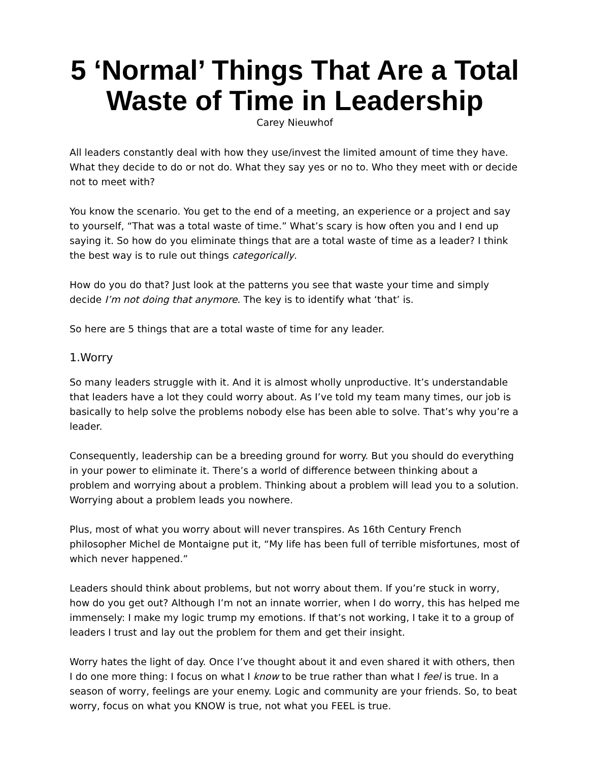5 ‘Normal’ Things That Are a Total Waste of Time in Leadership
Carey Nieuwhof
All leaders constantly deal with how they use/invest the limited amount of time they have. What they decide to do or not do. What they say yes or no to. Who they meet with or decide not to meet with?
You know the scenario. You get to the end of a meeting, an experience or a project and say to yourself, “That was a total waste of time.” What’s scary is how often you and I end up saying it. So how do you eliminate things that are a total waste of time as a leader? I think the best way is to rule out things categorically.
How do you do that? Just look at the patterns you see that waste your time and simply decide I’m not doing that anymore. The key is to identify what ‘that’ is.
So here are 5 things that are a total waste of time for any leader.
1.Worry
So many leaders struggle with it. And it is almost wholly unproductive. It’s understandable that leaders have a lot they could worry about. As I’ve told my team many times, our job is basically to help solve the problems nobody else has been able to solve. That’s why you’re a leader.
Consequently, leadership can be a breeding ground for worry. But you should do everything in your power to eliminate it. There’s a world of difference between thinking about a problem and worrying about a problem. Thinking about a problem will lead you to a solution. Worrying about a problem leads you nowhere.
Plus, most of what you worry about will never transpires. As 16th Century French philosopher Michel de Montaigne put it, “My life has been full of terrible misfortunes, most of which never happened.”
Leaders should think about problems, but not worry about them. If you’re stuck in worry, how do you get out? Although I’m not an innate worrier, when I do worry, this has helped me immensely: I make my logic trump my emotions. If that’s not working, I take it to a group of leaders I trust and lay out the problem for them and get their insight.
Worry hates the light of day. Once I’ve thought about it and even shared it with others, then I do one more thing: I focus on what I know to be true rather than what I feel is true. In a season of worry, feelings are your enemy. Logic and community are your friends. So, to beat worry, focus on what you KNOW is true, not what you FEEL is true.